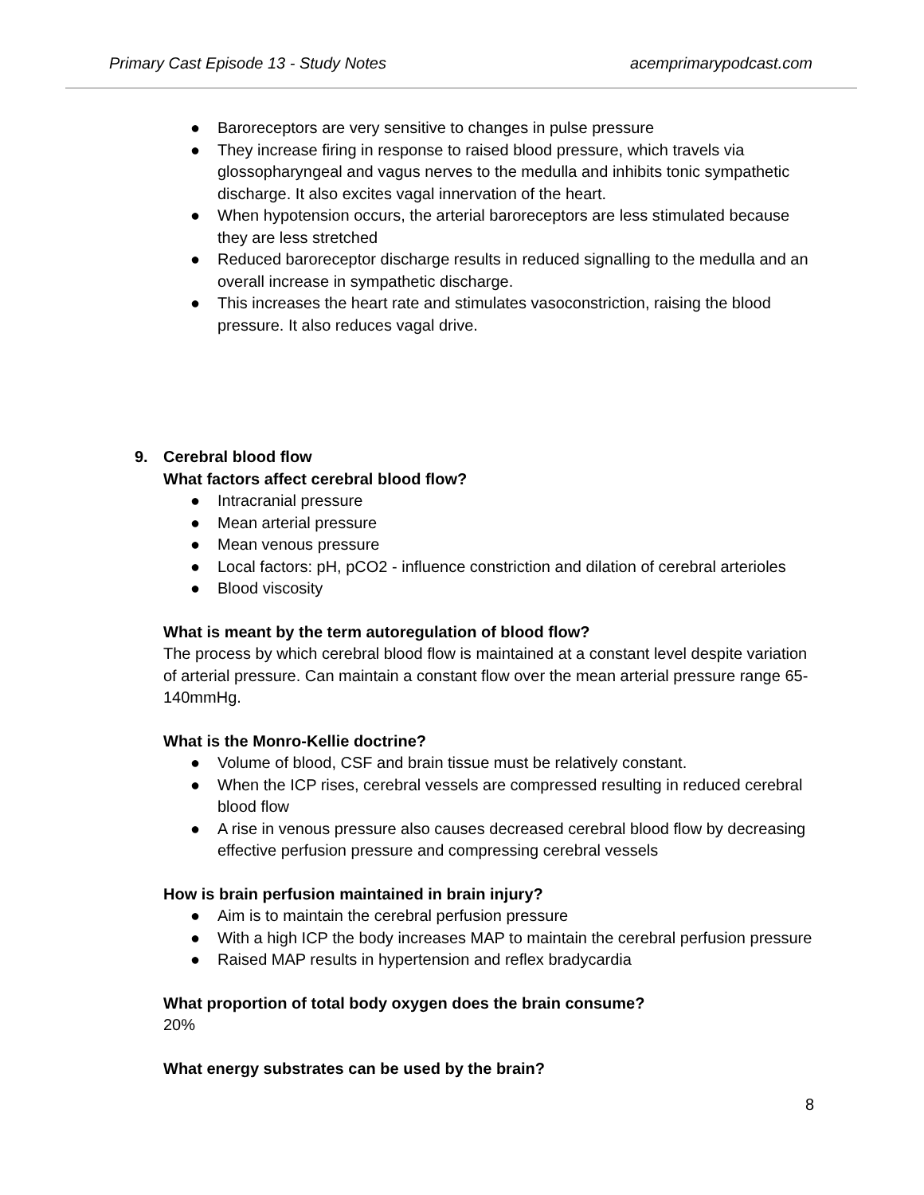Primary Cast Episode 13 - Study Notes acemprimarypodcast.com
● Baroreceptors are very sensitive to changes in pulse pressure
● They increase firing in response to raised blood pressure, which travels via glossopharyngeal and vagus nerves to the medulla and inhibits tonic sympathetic discharge. It also excites vagal innervation of the heart.
● When hypotension occurs, the arterial baroreceptors are less stimulated because they are less stretched
● Reduced baroreceptor discharge results in reduced signalling to the medulla and an overall increase in sympathetic discharge.
● This increases the heart rate and stimulates vasoconstriction, raising the blood pressure. It also reduces vagal drive.
9. Cerebral blood flow
What factors affect cerebral blood flow?
● Intracranial pressure
● Mean arterial pressure
● Mean venous pressure
● Local factors: pH, pCO2 - influence constriction and dilation of cerebral arterioles
● Blood viscosity
What is meant by the term autoregulation of blood flow?
The process by which cerebral blood flow is maintained at a constant level despite variation of arterial pressure. Can maintain a constant flow over the mean arterial pressure range 65-140mmHg.
What is the Monro-Kellie doctrine?
● Volume of blood, CSF and brain tissue must be relatively constant.
● When the ICP rises, cerebral vessels are compressed resulting in reduced cerebral blood flow
● A rise in venous pressure also causes decreased cerebral blood flow by decreasing effective perfusion pressure and compressing cerebral vessels
How is brain perfusion maintained in brain injury?
● Aim is to maintain the cerebral perfusion pressure
● With a high ICP the body increases MAP to maintain the cerebral perfusion pressure
● Raised MAP results in hypertension and reflex bradycardia
What proportion of total body oxygen does the brain consume?
20%
What energy substrates can be used by the brain?
8